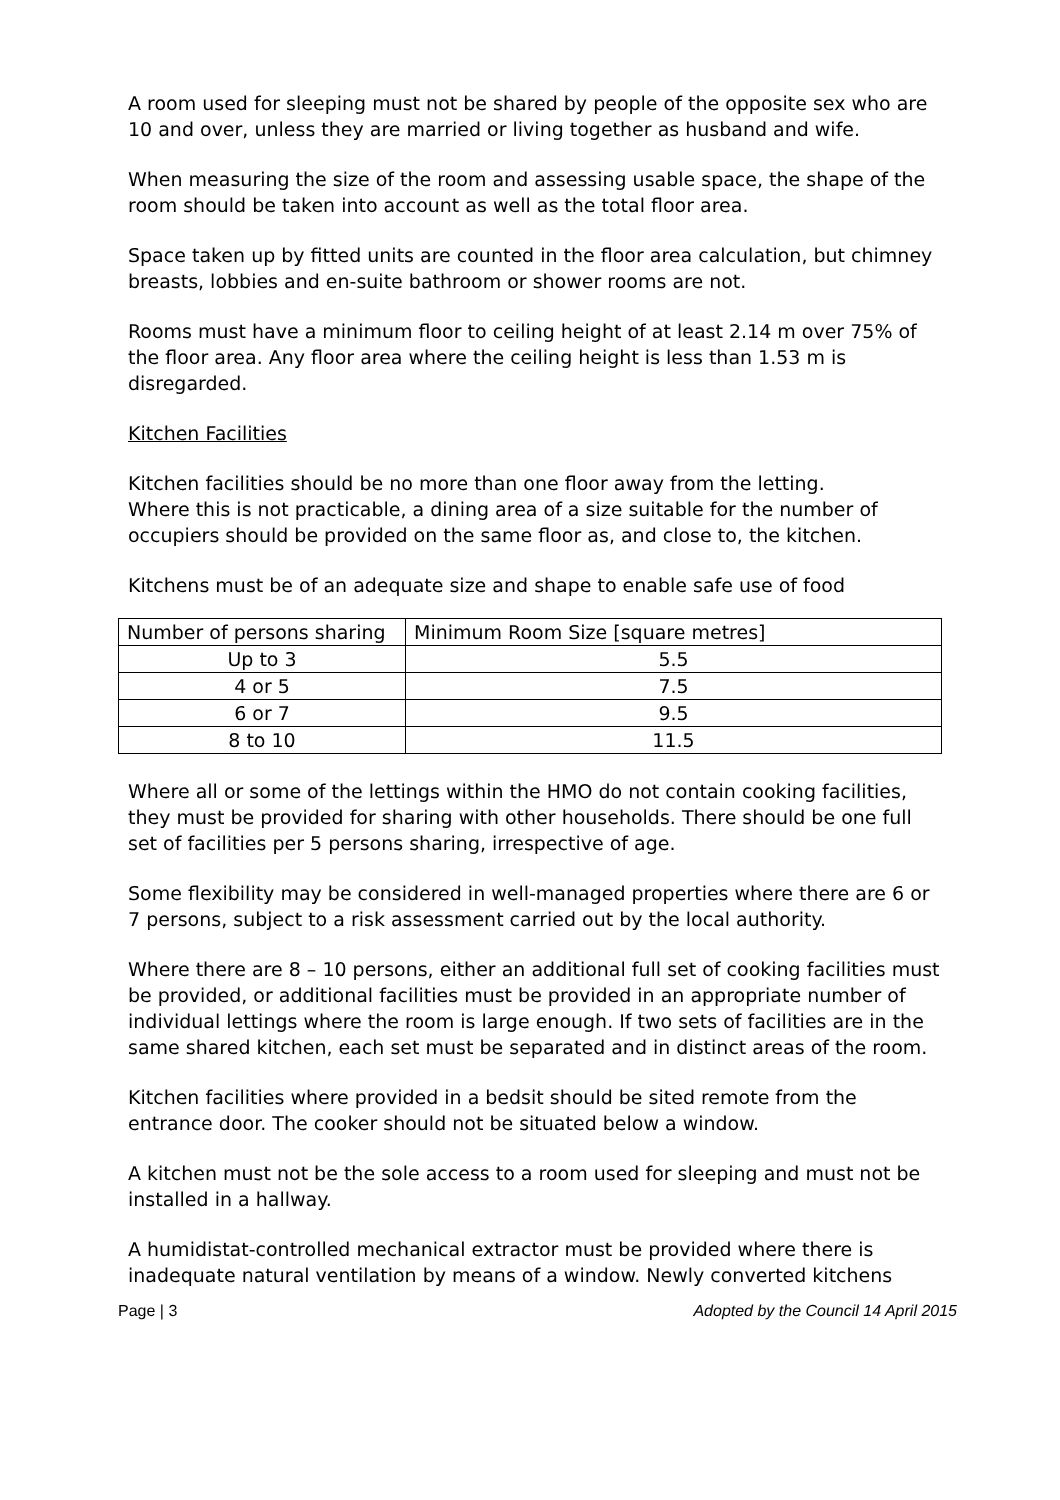A room used for sleeping must not be shared by people of the opposite sex who are 10 and over, unless they are married or living together as husband and wife.
When measuring the size of the room and assessing usable space, the shape of the room should be taken into account as well as the total floor area.
Space taken up by fitted units are counted in the floor area calculation, but chimney breasts, lobbies and en-suite bathroom or shower rooms are not.
Rooms must have a minimum floor to ceiling height of at least 2.14 m over 75% of the floor area. Any floor area where the ceiling height is less than 1.53 m is disregarded.
Kitchen Facilities
Kitchen facilities should be no more than one floor away from the letting.
Where this is not practicable, a dining area of a size suitable for the number of occupiers should be provided on the same floor as, and close to, the kitchen.
Kitchens must be of an adequate size and shape to enable safe use of food
| Number of persons sharing | Minimum Room Size [square metres] |
| Up to 3 | 5.5 |
| 4 or 5 | 7.5 |
| 6 or 7 | 9.5 |
| 8 to 10 | 11.5 |
Where all or some of the lettings within the HMO do not contain cooking facilities, they must be provided for sharing with other households. There should be one full set of facilities per 5 persons sharing, irrespective of age.
Some flexibility may be considered in well-managed properties where there are 6 or 7 persons, subject to a risk assessment carried out by the local authority.
Where there are 8 – 10 persons, either an additional full set of cooking facilities must be provided, or additional facilities must be provided in an appropriate number of individual lettings where the room is large enough. If two sets of facilities are in the same shared kitchen, each set must be separated and in distinct areas of the room.
Kitchen facilities where provided in a bedsit should be sited remote from the entrance door. The cooker should not be situated below a window.
A kitchen must not be the sole access to a room used for sleeping and must not be installed in a hallway.
A humidistat-controlled mechanical extractor must be provided where there is inadequate natural ventilation by means of a window. Newly converted kitchens
Page | 3 Adopted by the Council 14 April 2015